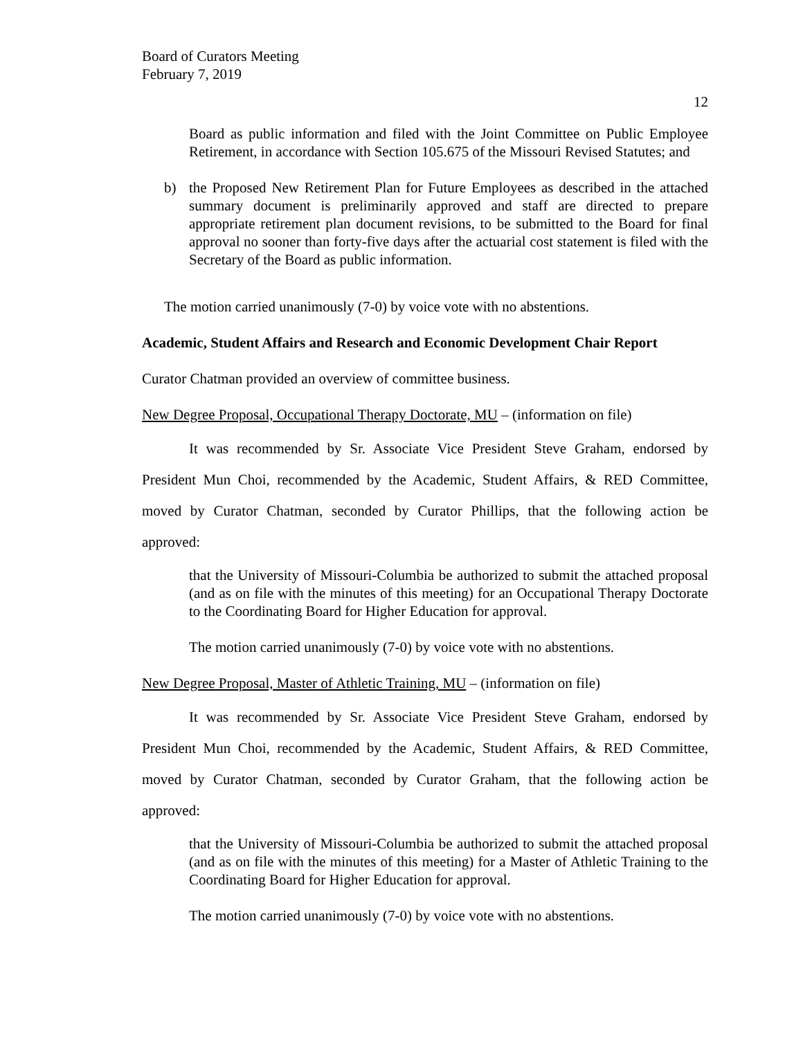Board of Curators Meeting
February 7, 2019
12
Board as public information and filed with the Joint Committee on Public Employee Retirement, in accordance with Section 105.675 of the Missouri Revised Statutes; and
b) the Proposed New Retirement Plan for Future Employees as described in the attached summary document is preliminarily approved and staff are directed to prepare appropriate retirement plan document revisions, to be submitted to the Board for final approval no sooner than forty-five days after the actuarial cost statement is filed with the Secretary of the Board as public information.
The motion carried unanimously (7-0) by voice vote with no abstentions.
Academic, Student Affairs and Research and Economic Development Chair Report
Curator Chatman provided an overview of committee business.
New Degree Proposal, Occupational Therapy Doctorate, MU – (information on file)
It was recommended by Sr. Associate Vice President Steve Graham, endorsed by President Mun Choi, recommended by the Academic, Student Affairs, & RED Committee, moved by Curator Chatman, seconded by Curator Phillips, that the following action be approved:
that the University of Missouri-Columbia be authorized to submit the attached proposal (and as on file with the minutes of this meeting) for an Occupational Therapy Doctorate to the Coordinating Board for Higher Education for approval.
The motion carried unanimously (7-0) by voice vote with no abstentions.
New Degree Proposal, Master of Athletic Training, MU – (information on file)
It was recommended by Sr. Associate Vice President Steve Graham, endorsed by President Mun Choi, recommended by the Academic, Student Affairs, & RED Committee, moved by Curator Chatman, seconded by Curator Graham, that the following action be approved:
that the University of Missouri-Columbia be authorized to submit the attached proposal (and as on file with the minutes of this meeting) for a Master of Athletic Training to the Coordinating Board for Higher Education for approval.
The motion carried unanimously (7-0) by voice vote with no abstentions.